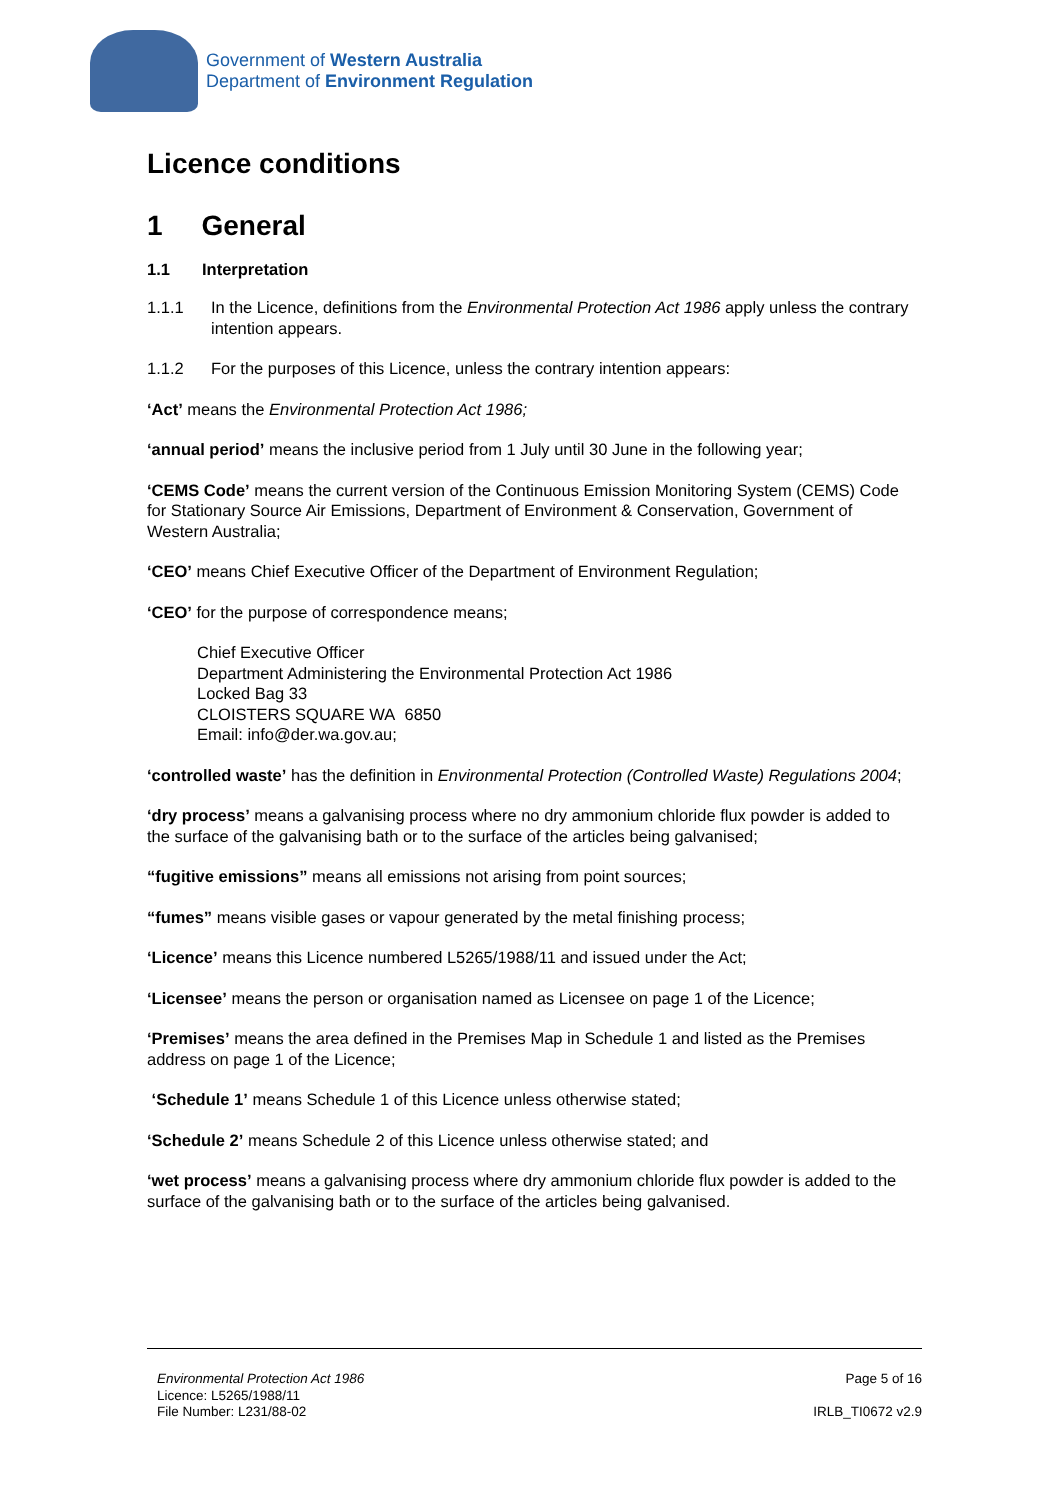Government of Western Australia
Department of Environment Regulation
Licence conditions
1 General
1.1 Interpretation
1.1.1 In the Licence, definitions from the Environmental Protection Act 1986 apply unless the contrary intention appears.
1.1.2 For the purposes of this Licence, unless the contrary intention appears:
‘Act’ means the Environmental Protection Act 1986;
‘annual period’ means the inclusive period from 1 July until 30 June in the following year;
‘CEMS Code’ means the current version of the Continuous Emission Monitoring System (CEMS) Code for Stationary Source Air Emissions, Department of Environment & Conservation, Government of Western Australia;
‘CEO’ means Chief Executive Officer of the Department of Environment Regulation;
‘CEO’ for the purpose of correspondence means;
Chief Executive Officer
Department Administering the Environmental Protection Act 1986
Locked Bag 33
CLOISTERS SQUARE WA 6850
Email: info@der.wa.gov.au;
‘controlled waste’ has the definition in Environmental Protection (Controlled Waste) Regulations 2004;
‘dry process’ means a galvanising process where no dry ammonium chloride flux powder is added to the surface of the galvanising bath or to the surface of the articles being galvanised;
“fugitive emissions” means all emissions not arising from point sources;
“fumes” means visible gases or vapour generated by the metal finishing process;
‘Licence’ means this Licence numbered L5265/1988/11 and issued under the Act;
‘Licensee’ means the person or organisation named as Licensee on page 1 of the Licence;
‘Premises’ means the area defined in the Premises Map in Schedule 1 and listed as the Premises address on page 1 of the Licence;
‘Schedule 1’ means Schedule 1 of this Licence unless otherwise stated;
‘Schedule 2’ means Schedule 2 of this Licence unless otherwise stated; and
‘wet process’ means a galvanising process where dry ammonium chloride flux powder is added to the surface of the galvanising bath or to the surface of the articles being galvanised.
Environmental Protection Act 1986
Licence: L5265/1988/11
File Number: L231/88-02
Page 5 of 16
IRLB_TI0672 v2.9